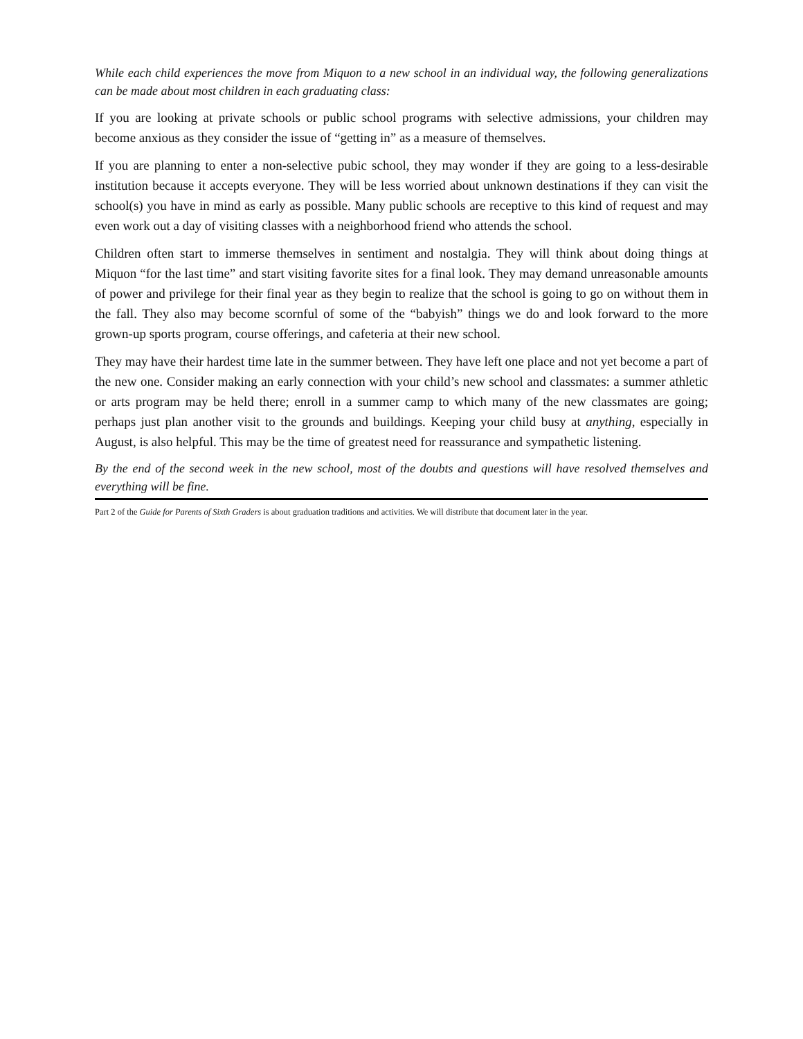While each child experiences the move from Miquon to a new school in an individual way, the following generalizations can be made about most children in each graduating class:
If you are looking at private schools or public school programs with selective admissions, your children may become anxious as they consider the issue of “getting in” as a measure of themselves.
If you are planning to enter a non-selective pubic school, they may wonder if they are going to a less-desirable institution because it accepts everyone. They will be less worried about unknown destinations if they can visit the school(s) you have in mind as early as possible. Many public schools are receptive to this kind of request and may even work out a day of visiting classes with a neighborhood friend who attends the school.
Children often start to immerse themselves in sentiment and nostalgia. They will think about doing things at Miquon “for the last time” and start visiting favorite sites for a final look. They may demand unreasonable amounts of power and privilege for their final year as they begin to realize that the school is going to go on without them in the fall. They also may become scornful of some of the “babyish” things we do and look forward to the more grown-up sports program, course offerings, and cafeteria at their new school.
They may have their hardest time late in the summer between. They have left one place and not yet become a part of the new one. Consider making an early connection with your child’s new school and classmates: a summer athletic or arts program may be held there; enroll in a summer camp to which many of the new classmates are going; perhaps just plan another visit to the grounds and buildings. Keeping your child busy at anything, especially in August, is also helpful. This may be the time of greatest need for reassurance and sympathetic listening.
By the end of the second week in the new school, most of the doubts and questions will have resolved themselves and everything will be fine.
Part 2 of the Guide for Parents of Sixth Graders is about graduation traditions and activities. We will distribute that document later in the year.